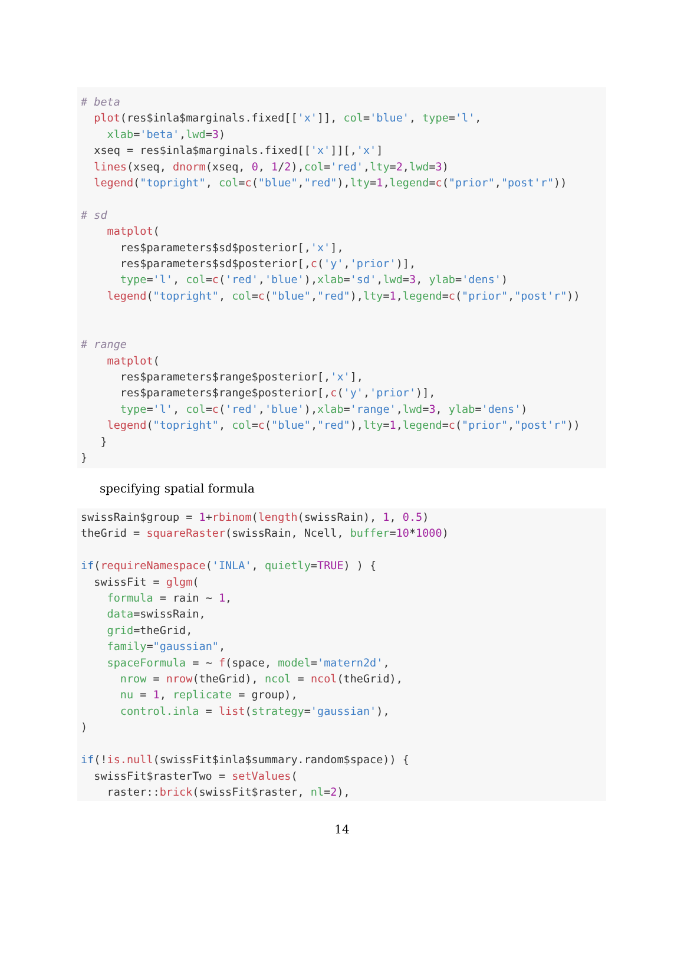# beta plot(res$inla$marginals.fixed[['x']], col='blue', type='l', xlab='beta',lwd=3) xseq = res$inla$marginals.fixed[['x']][,'x'] lines(xseq, dnorm(xseq, 0, 1/2),col='red',lty=2,lwd=3) legend("topright", col=c("blue","red"),lty=1,legend=c("prior","post'r")) # sd matplot( res$parameters$sd$posterior[,'x'], res$parameters$sd$posterior[,c('y','prior')], type='l', col=c('red','blue'),xlab='sd',lwd=3, ylab='dens') legend("topright", col=c("blue","red"),lty=1,legend=c("prior","post'r")) # range matplot( res$parameters$range$posterior[,'x'], res$parameters$range$posterior[,c('y','prior')], type='l', col=c('red','blue'),xlab='range',lwd=3, ylab='dens') legend("topright", col=c("blue","red"),lty=1,legend=c("prior","post'r")) } }
specifying spatial formula
swissRain$group = 1+rbinom(length(swissRain), 1, 0.5) theGrid = squareRaster(swissRain, Ncell, buffer=10*1000) if(requireNamespace('INLA', quietly=TRUE) ) { swissFit = glgm( formula = rain ~ 1, data=swissRain, grid=theGrid, family="gaussian", spaceFormula = ~ f(space, model='matern2d', nrow = nrow(theGrid), ncol = ncol(theGrid), nu = 1, replicate = group), control.inla = list(strategy='gaussian'), ) if(!is.null(swissFit$inla$summary.random$space)) { swissFit$rasterTwo = setValues( raster::brick(swissFit$raster, nl=2),
14